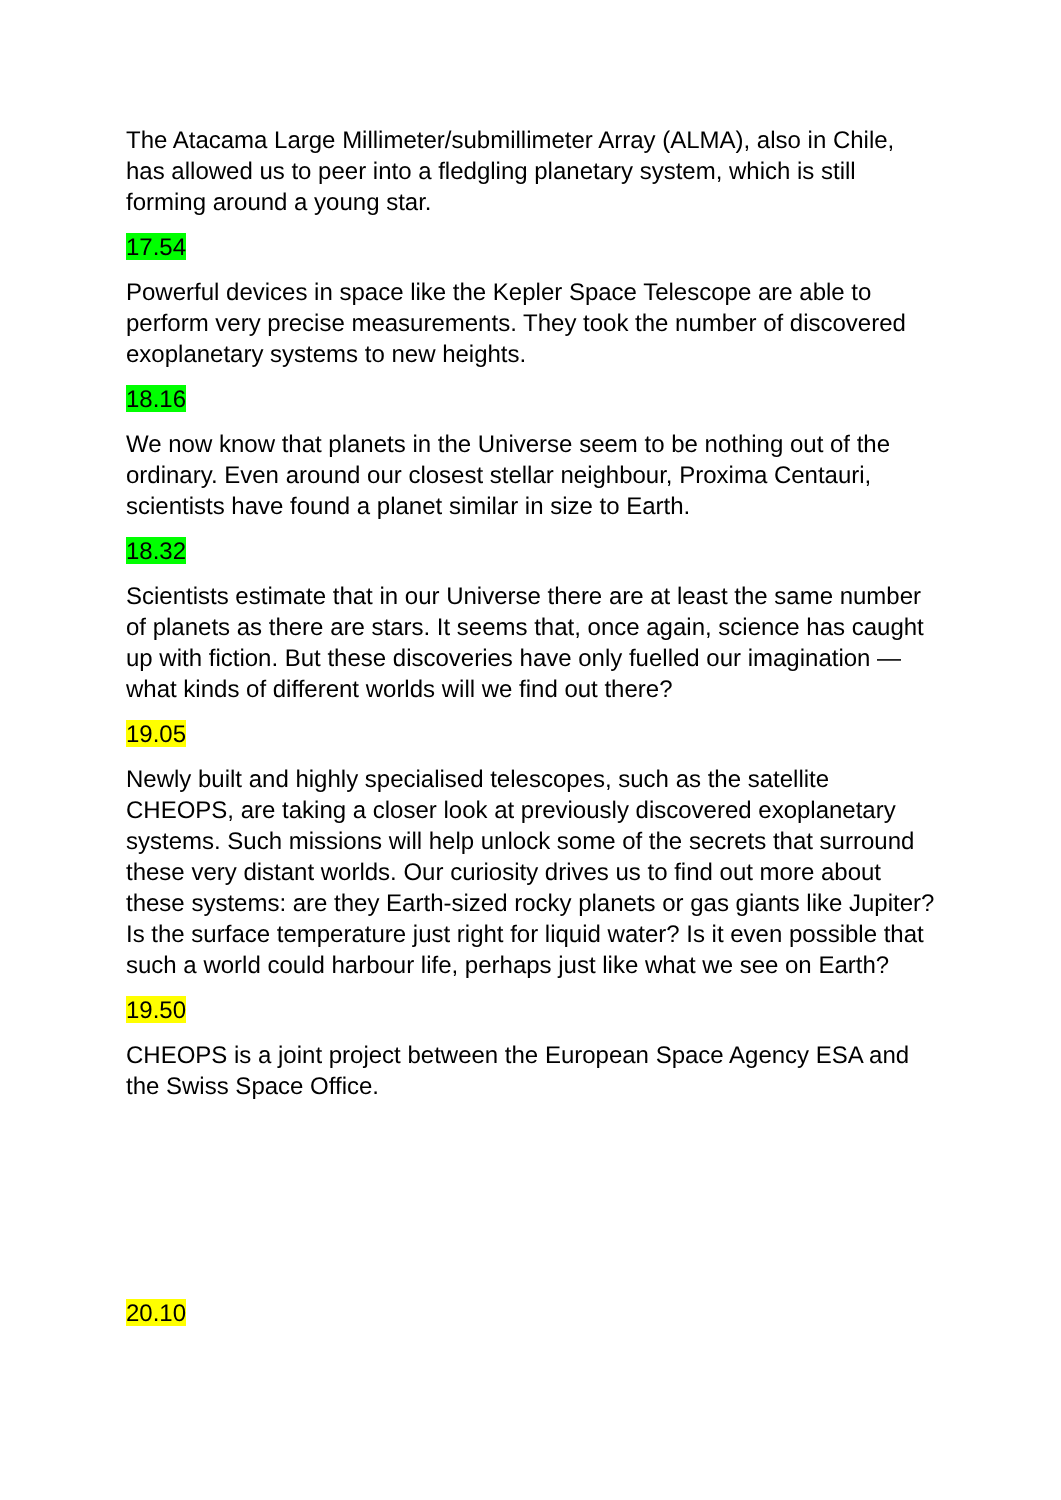The Atacama Large Millimeter/submillimeter Array (ALMA), also in Chile, has allowed us to peer into a fledgling planetary system, which is still forming around a young star.
17.54
Powerful devices in space like the Kepler Space Telescope are able to perform very precise measurements. They took the number of discovered exoplanetary systems to new heights.
18.16
We now know that planets in the Universe seem to be nothing out of the ordinary. Even around our closest stellar neighbour, Proxima Centauri, scientists have found a planet similar in size to Earth.
18.32
Scientists estimate that in our Universe there are at least the same number of planets as there are stars. It seems that, once again, science has caught up with fiction. But these discoveries have only fuelled our imagination — what kinds of different worlds will we find out there?
19.05
Newly built and highly specialised telescopes, such as the satellite CHEOPS, are taking a closer look at previously discovered exoplanetary systems. Such missions will help unlock some of the secrets that surround these very distant worlds. Our curiosity drives us to find out more about these systems: are they Earth-sized rocky planets or gas giants like Jupiter? Is the surface temperature just right for liquid water? Is it even possible that such a world could harbour life, perhaps just like what we see on Earth?
19.50
CHEOPS is a joint project between the European Space Agency ESA and the Swiss Space Office.
20.10